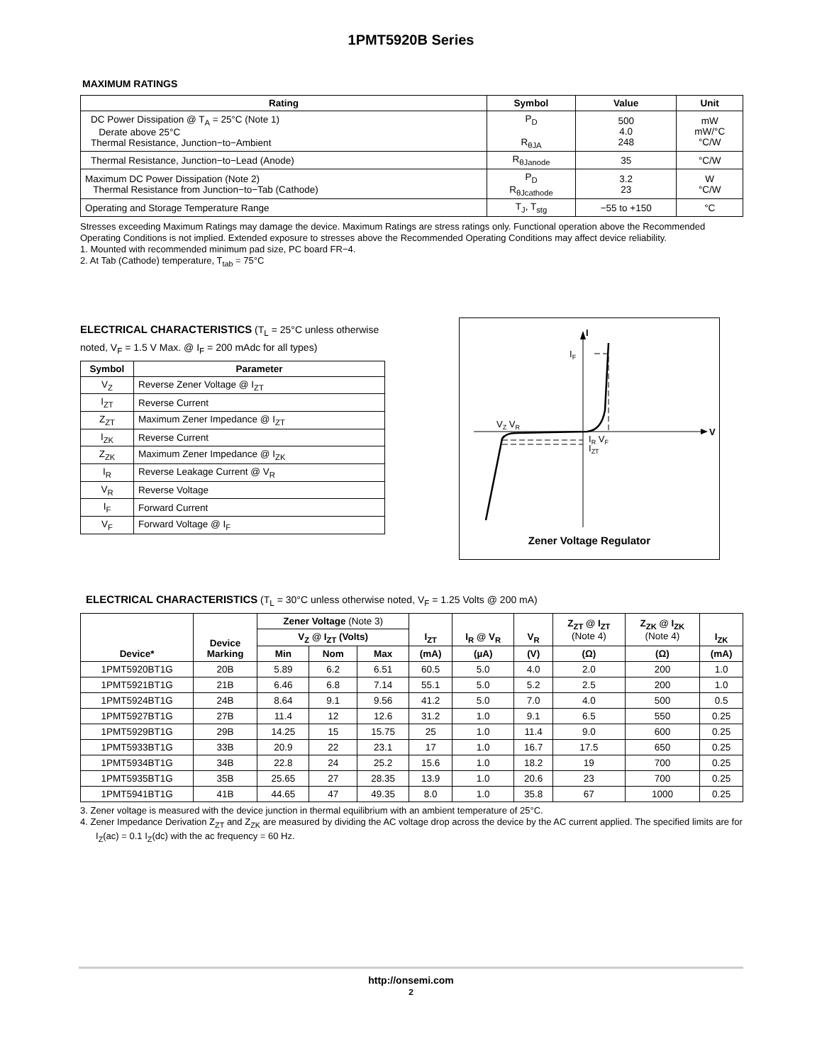1PMT5920B Series
MAXIMUM RATINGS
| Rating | Symbol | Value | Unit |
| --- | --- | --- | --- |
| DC Power Dissipation @ T<sub>A</sub> = 25°C (Note 1) Derate above 25°C Thermal Resistance, Junction−to−Ambient | P<sub>D</sub> R<sub>θJA</sub> | 500 4.0 248 | mW mW/°C °C/W |
| Thermal Resistance, Junction−to−Lead (Anode) | R<sub>θJanode</sub> | 35 | °C/W |
| Maximum DC Power Dissipation (Note 2) Thermal Resistance from Junction−to−Tab (Cathode) | P<sub>D</sub> R<sub>θJcathode</sub> | 3.2 23 | W °C/W |
| Operating and Storage Temperature Range | T<sub>J</sub>, T<sub>stg</sub> | −55 to +150 | °C |
Stresses exceeding Maximum Ratings may damage the device. Maximum Ratings are stress ratings only. Functional operation above the Recommended Operating Conditions is not implied. Extended exposure to stresses above the Recommended Operating Conditions may affect device reliability.
1. Mounted with recommended minimum pad size, PC board FR−4.
2. At Tab (Cathode) temperature, T<sub>tab</sub> = 75°C
ELECTRICAL CHARACTERISTICS (T<sub>L</sub> = 25°C unless otherwise noted, V<sub>F</sub> = 1.5 V Max. @ I<sub>F</sub> = 200 mAdc for all types)
| Symbol | Parameter |
| --- | --- |
| V<sub>Z</sub> | Reverse Zener Voltage @ I<sub>ZT</sub> |
| I<sub>ZT</sub> | Reverse Current |
| Z<sub>ZT</sub> | Maximum Zener Impedance @ I<sub>ZT</sub> |
| I<sub>ZK</sub> | Reverse Current |
| Z<sub>ZK</sub> | Maximum Zener Impedance @ I<sub>ZK</sub> |
| I<sub>R</sub> | Reverse Leakage Current @ V<sub>R</sub> |
| V<sub>R</sub> | Reverse Voltage |
| I<sub>F</sub> | Forward Current |
| V<sub>F</sub> | Forward Voltage @ I<sub>F</sub> |
I
IF
V
VZ VR
IR VF
IZT
Zener Voltage Regulator
ELECTRICAL CHARACTERISTICS (T<sub>L</sub> = 30°C unless otherwise noted, V<sub>F</sub> = 1.25 Volts @ 200 mA)
| Device* | Device Marking | Zener Voltage (Note 3) | | | I<sub>ZT</sub> | I<sub>R</sub> @ V<sub>R</sub> | V<sub>R</sub> | Z<sub>ZT</sub> @ I<sub>ZT</sub> (Note 4) | Z<sub>ZK</sub> @ I<sub>ZK</sub> (Note 4) | I<sub>ZK</sub> |
| --- | --- | --- | --- | --- | --- | --- | --- | --- | --- | --- |
| | | V<sub>Z</sub> @ I<sub>ZT</sub> (Volts) | | | | | | | | |
| | | Min | Nom | Max | (mA) | (µA) | (V) | (Ω) | (Ω) | (mA) |
| 1PMT5920BT1G | 20B | 5.89 | 6.2 | 6.51 | 60.5 | 5.0 | 4.0 | 2.0 | 200 | 1.0 |
| 1PMT5921BT1G | 21B | 6.46 | 6.8 | 7.14 | 55.1 | 5.0 | 5.2 | 2.5 | 200 | 1.0 |
| 1PMT5924BT1G | 24B | 8.64 | 9.1 | 9.56 | 41.2 | 5.0 | 7.0 | 4.0 | 500 | 0.5 |
| 1PMT5927BT1G | 27B | 11.4 | 12 | 12.6 | 31.2 | 1.0 | 9.1 | 6.5 | 550 | 0.25 |
| 1PMT5929BT1G | 29B | 14.25 | 15 | 15.75 | 25 | 1.0 | 11.4 | 9.0 | 600 | 0.25 |
| 1PMT5933BT1G | 33B | 20.9 | 22 | 23.1 | 17 | 1.0 | 16.7 | 17.5 | 650 | 0.25 |
| 1PMT5934BT1G | 34B | 22.8 | 24 | 25.2 | 15.6 | 1.0 | 18.2 | 19 | 700 | 0.25 |
| 1PMT5935BT1G | 35B | 25.65 | 27 | 28.35 | 13.9 | 1.0 | 20.6 | 23 | 700 | 0.25 |
| 1PMT5941BT1G | 41B | 44.65 | 47 | 49.35 | 8.0 | 1.0 | 35.8 | 67 | 1000 | 0.25 |
3. Zener voltage is measured with the device junction in thermal equilibrium with an ambient temperature of 25°C.
4. Zener Impedance Derivation Z<sub>ZT</sub> and Z<sub>ZK</sub> are measured by dividing the AC voltage drop across the device by the AC current applied. The specified limits are for I<sub>Z</sub>(ac) = 0.1 I<sub>Z</sub>(dc) with the ac frequency = 60 Hz.
http://onsemi.com
2